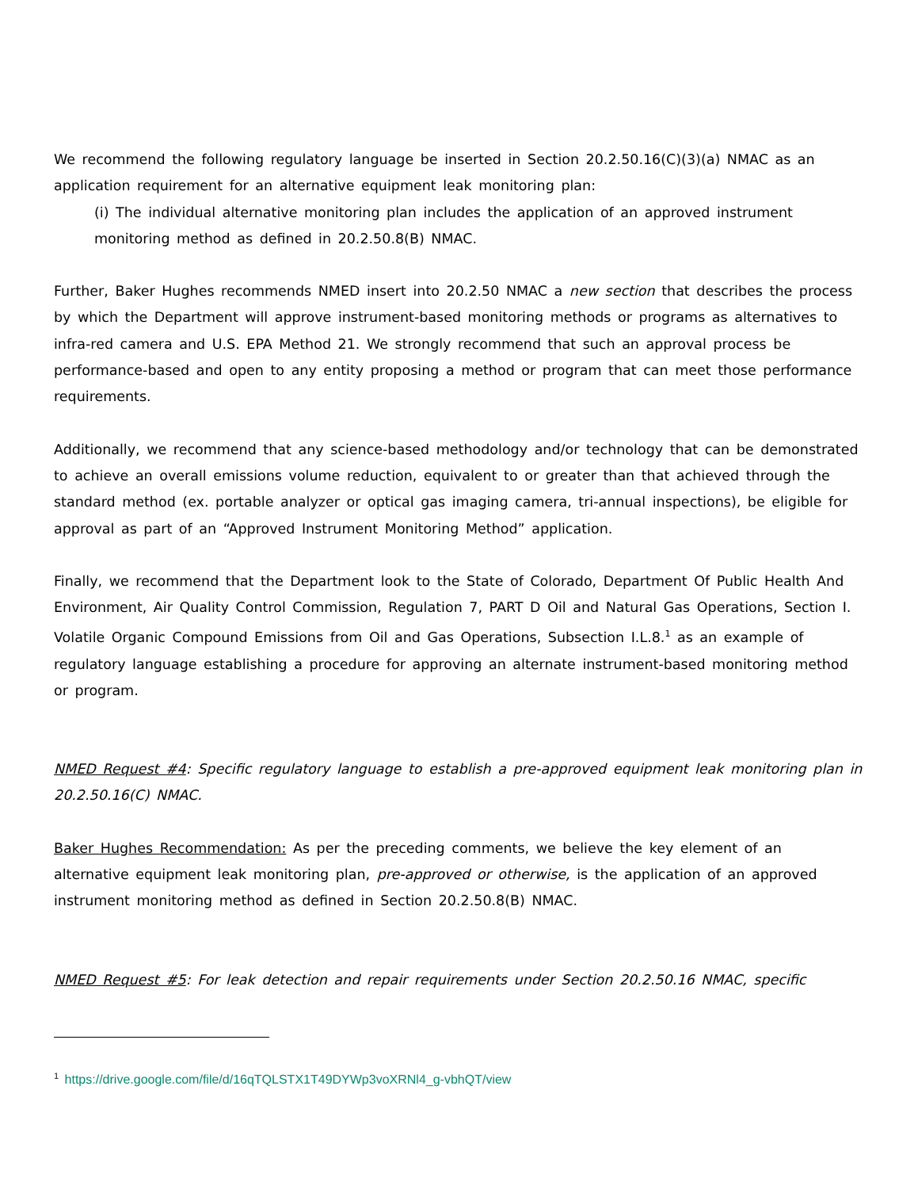We recommend the following regulatory language be inserted in Section 20.2.50.16(C)(3)(a) NMAC as an application requirement for an alternative equipment leak monitoring plan:
(i) The individual alternative monitoring plan includes the application of an approved instrument monitoring method as defined in 20.2.50.8(B) NMAC.
Further, Baker Hughes recommends NMED insert into 20.2.50 NMAC a new section that describes the process by which the Department will approve instrument-based monitoring methods or programs as alternatives to infra-red camera and U.S. EPA Method 21. We strongly recommend that such an approval process be performance-based and open to any entity proposing a method or program that can meet those performance requirements.
Additionally, we recommend that any science-based methodology and/or technology that can be demonstrated to achieve an overall emissions volume reduction, equivalent to or greater than that achieved through the standard method (ex. portable analyzer or optical gas imaging camera, tri-annual inspections), be eligible for approval as part of an “Approved Instrument Monitoring Method” application.
Finally, we recommend that the Department look to the State of Colorado, Department Of Public Health And Environment, Air Quality Control Commission, Regulation 7, PART D Oil and Natural Gas Operations, Section I. Volatile Organic Compound Emissions from Oil and Gas Operations, Subsection I.L.8.<sup>1</sup> as an example of regulatory language establishing a procedure for approving an alternate instrument-based monitoring method or program.
NMED Request #4: Specific regulatory language to establish a pre-approved equipment leak monitoring plan in 20.2.50.16(C) NMAC.
Baker Hughes Recommendation: As per the preceding comments, we believe the key element of an alternative equipment leak monitoring plan, pre-approved or otherwise, is the application of an approved instrument monitoring method as defined in Section 20.2.50.8(B) NMAC.
NMED Request #5: For leak detection and repair requirements under Section 20.2.50.16 NMAC, specific
<sup>1</sup> https://drive.google.com/file/d/16qTQLSTX1T49DYWp3voXRNl4_g-vbhQT/view